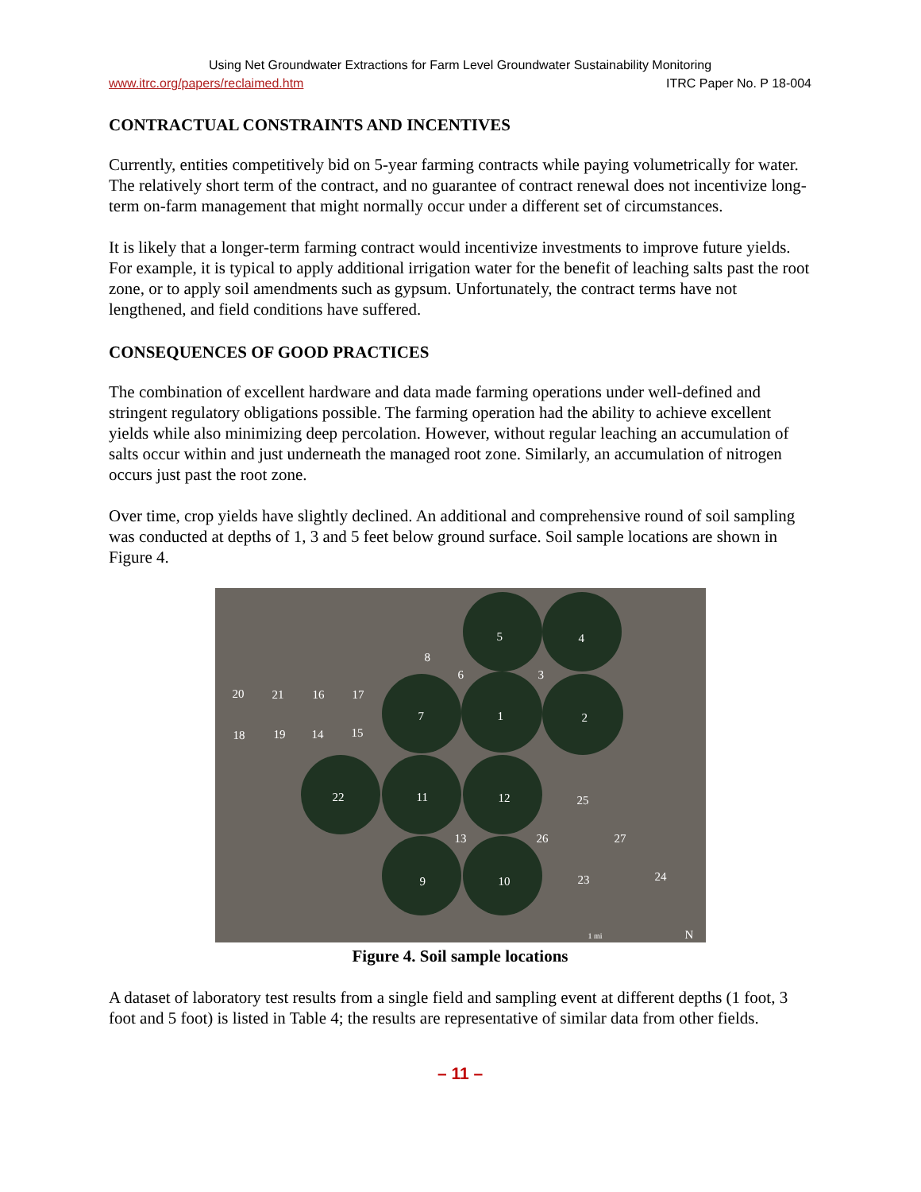Using Net Groundwater Extractions for Farm Level Groundwater Sustainability Monitoring
www.itrc.org/papers/reclaimed.htm ITRC Paper No. P 18-004
CONTRACTUAL CONSTRAINTS AND INCENTIVES
Currently, entities competitively bid on 5-year farming contracts while paying volumetrically for water. The relatively short term of the contract, and no guarantee of contract renewal does not incentivize long-term on-farm management that might normally occur under a different set of circumstances.
It is likely that a longer-term farming contract would incentivize investments to improve future yields. For example, it is typical to apply additional irrigation water for the benefit of leaching salts past the root zone, or to apply soil amendments such as gypsum. Unfortunately, the contract terms have not lengthened, and field conditions have suffered.
CONSEQUENCES OF GOOD PRACTICES
The combination of excellent hardware and data made farming operations under well-defined and stringent regulatory obligations possible. The farming operation had the ability to achieve excellent yields while also minimizing deep percolation. However, without regular leaching an accumulation of salts occur within and just underneath the managed root zone. Similarly, an accumulation of nitrogen occurs just past the root zone.
Over time, crop yields have slightly declined. An additional and comprehensive round of soil sampling was conducted at depths of 1, 3 and 5 feet below ground surface. Soil sample locations are shown in Figure 4.
5 4
8
6 3
20 21 16 17
7 1 2
18 19 14 15
22 11 12 25
13 26 27
9 10 23 24
1 mi N
Figure 4. Soil sample locations
A dataset of laboratory test results from a single field and sampling event at different depths (1 foot, 3 foot and 5 foot) is listed in Table 4; the results are representative of similar data from other fields.
– 11 –